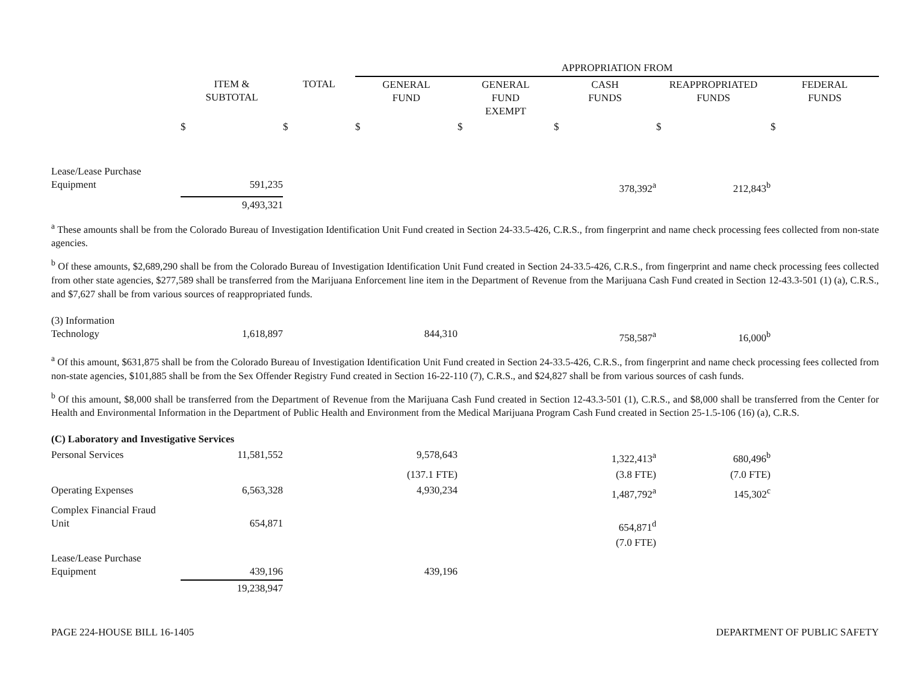| | | | APPROPRIATION FROM | | | | |
| --- | --- | --- | --- | --- | --- | --- | --- |
| | ITEM & SUBTOTAL | TOTAL | GENERAL FUND | GENERAL FUND EXEMPT | CASH FUNDS | REAPPROPRIATED FUNDS | FEDERAL FUNDS |
| | $ | $ | $ | $ | $ | $ | $ |
| Lease/Lease Purchase Equipment | 591,235 | | | | 378,392<sup>a</sup> | 212,843<sup>b</sup> | |
| | 9,493,321 | | | | | | |
<sup>a</sup> These amounts shall be from the Colorado Bureau of Investigation Identification Unit Fund created in Section 24-33.5-426, C.R.S., from fingerprint and name check processing fees collected from non-state agencies.
<sup>b</sup> Of these amounts, $2,689,290 shall be from the Colorado Bureau of Investigation Identification Unit Fund created in Section 24-33.5-426, C.R.S., from fingerprint and name check processing fees collected from other state agencies, $277,589 shall be transferred from the Marijuana Enforcement line item in the Department of Revenue from the Marijuana Cash Fund created in Section 12-43.3-501 (1) (a), C.R.S., and $7,627 shall be from various sources of reappropriated funds.
| (3) Information Technology | 1,618,897 | | 844,310 | | 758,587<sup>a</sup> | 16,000<sup>b</sup> | |
<sup>a</sup> Of this amount, $631,875 shall be from the Colorado Bureau of Investigation Identification Unit Fund created in Section 24-33.5-426, C.R.S., from fingerprint and name check processing fees collected from non-state agencies, $101,885 shall be from the Sex Offender Registry Fund created in Section 16-22-110 (7), C.R.S., and $24,827 shall be from various sources of cash funds.
<sup>b</sup> Of this amount, $8,000 shall be transferred from the Department of Revenue from the Marijuana Cash Fund created in Section 12-43.3-501 (1), C.R.S., and $8,000 shall be transferred from the Center for Health and Environmental Information in the Department of Public Health and Environment from the Medical Marijuana Program Cash Fund created in Section 25-1.5-106 (16) (a), C.R.S.
| (C) Laboratory and Investigative Services | | | | | | | |
| Personal Services | 11,581,552 | | 9,578,643 | | 1,322,413<sup>a</sup> | 680,496<sup>b</sup> | |
| | | | (137.1 FTE) | | (3.8 FTE) | (7.0 FTE) | |
| Operating Expenses | 6,563,328 | | 4,930,234 | | 1,487,792<sup>a</sup> | 145,302<sup>c</sup> | |
| Complex Financial Fraud Unit | 654,871 | | | | 654,871<sup>d</sup> | | |
| | | | | | (7.0 FTE) | | |
| Lease/Lease Purchase Equipment | 439,196 | | 439,196 | | | | |
| | 19,238,947 | | | | | | |
PAGE 224-HOUSE BILL 16-1405 DEPARTMENT OF PUBLIC SAFETY